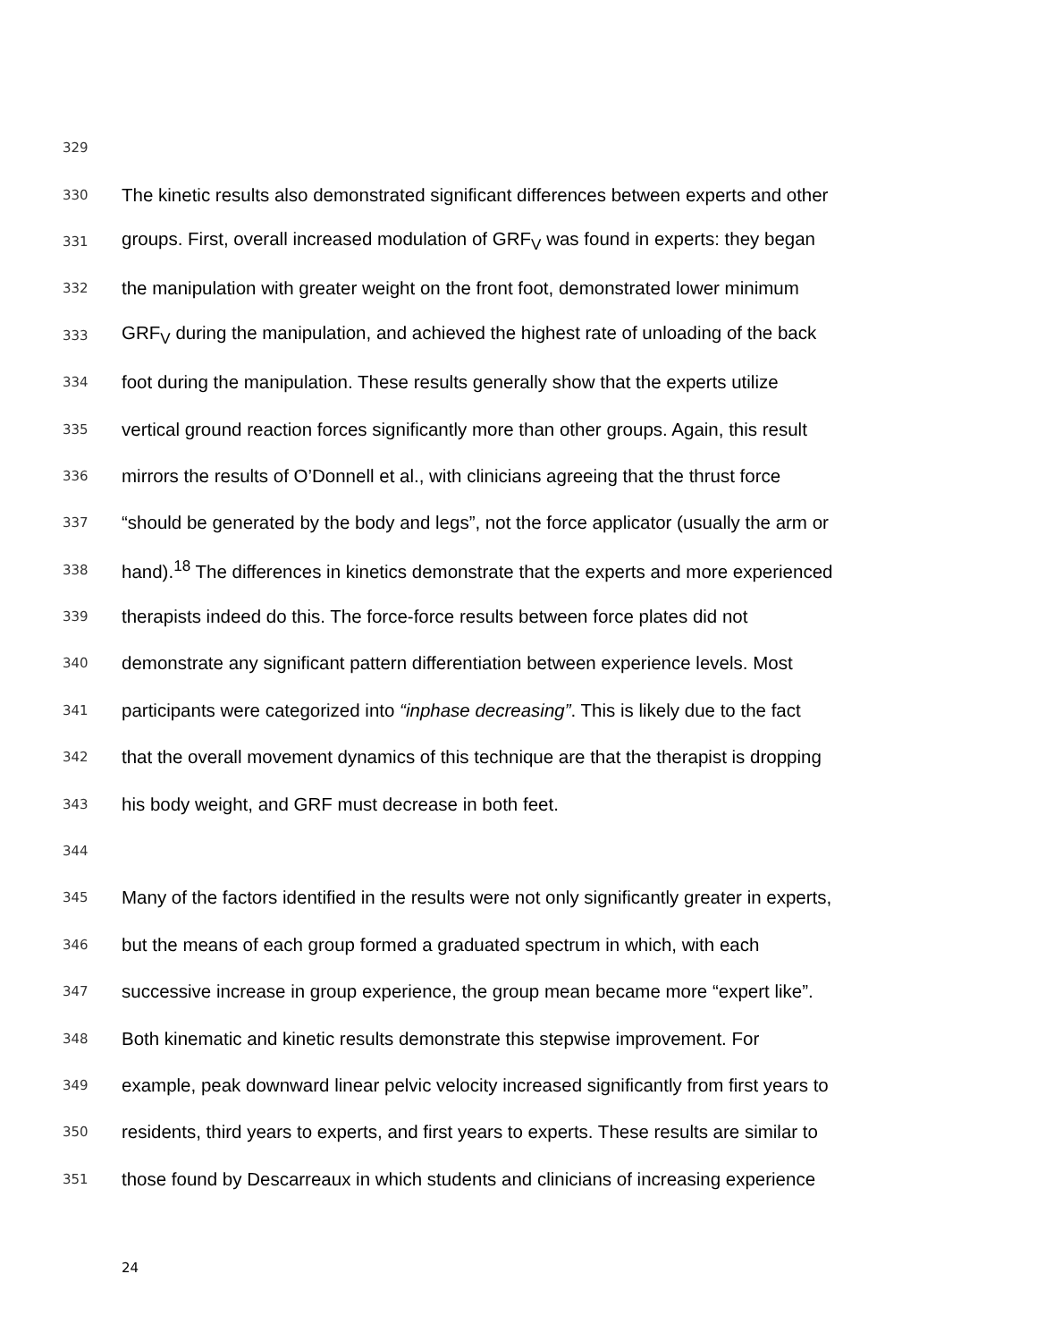329
330 The kinetic results also demonstrated significant differences between experts and other
331 groups. First, overall increased modulation of GRF<sub>V</sub> was found in experts: they began
332 the manipulation with greater weight on the front foot, demonstrated lower minimum
333 GRF<sub>V</sub> during the manipulation, and achieved the highest rate of unloading of the back
334 foot during the manipulation. These results generally show that the experts utilize
335 vertical ground reaction forces significantly more than other groups. Again, this result
336 mirrors the results of O’Donnell et al., with clinicians agreeing that the thrust force
337 “should be generated by the body and legs”, not the force applicator (usually the arm or
338 hand).<sup>18</sup> The differences in kinetics demonstrate that the experts and more experienced
339 therapists indeed do this. The force-force results between force plates did not
340 demonstrate any significant pattern differentiation between experience levels. Most
341 participants were categorized into “inphase decreasing”. This is likely due to the fact
342 that the overall movement dynamics of this technique are that the therapist is dropping
343 his body weight, and GRF must decrease in both feet.
344
345 Many of the factors identified in the results were not only significantly greater in experts,
346 but the means of each group formed a graduated spectrum in which, with each
347 successive increase in group experience, the group mean became more “expert like”.
348 Both kinematic and kinetic results demonstrate this stepwise improvement. For
349 example, peak downward linear pelvic velocity increased significantly from first years to
350 residents, third years to experts, and first years to experts. These results are similar to
351 those found by Descarreaux in which students and clinicians of increasing experience
24